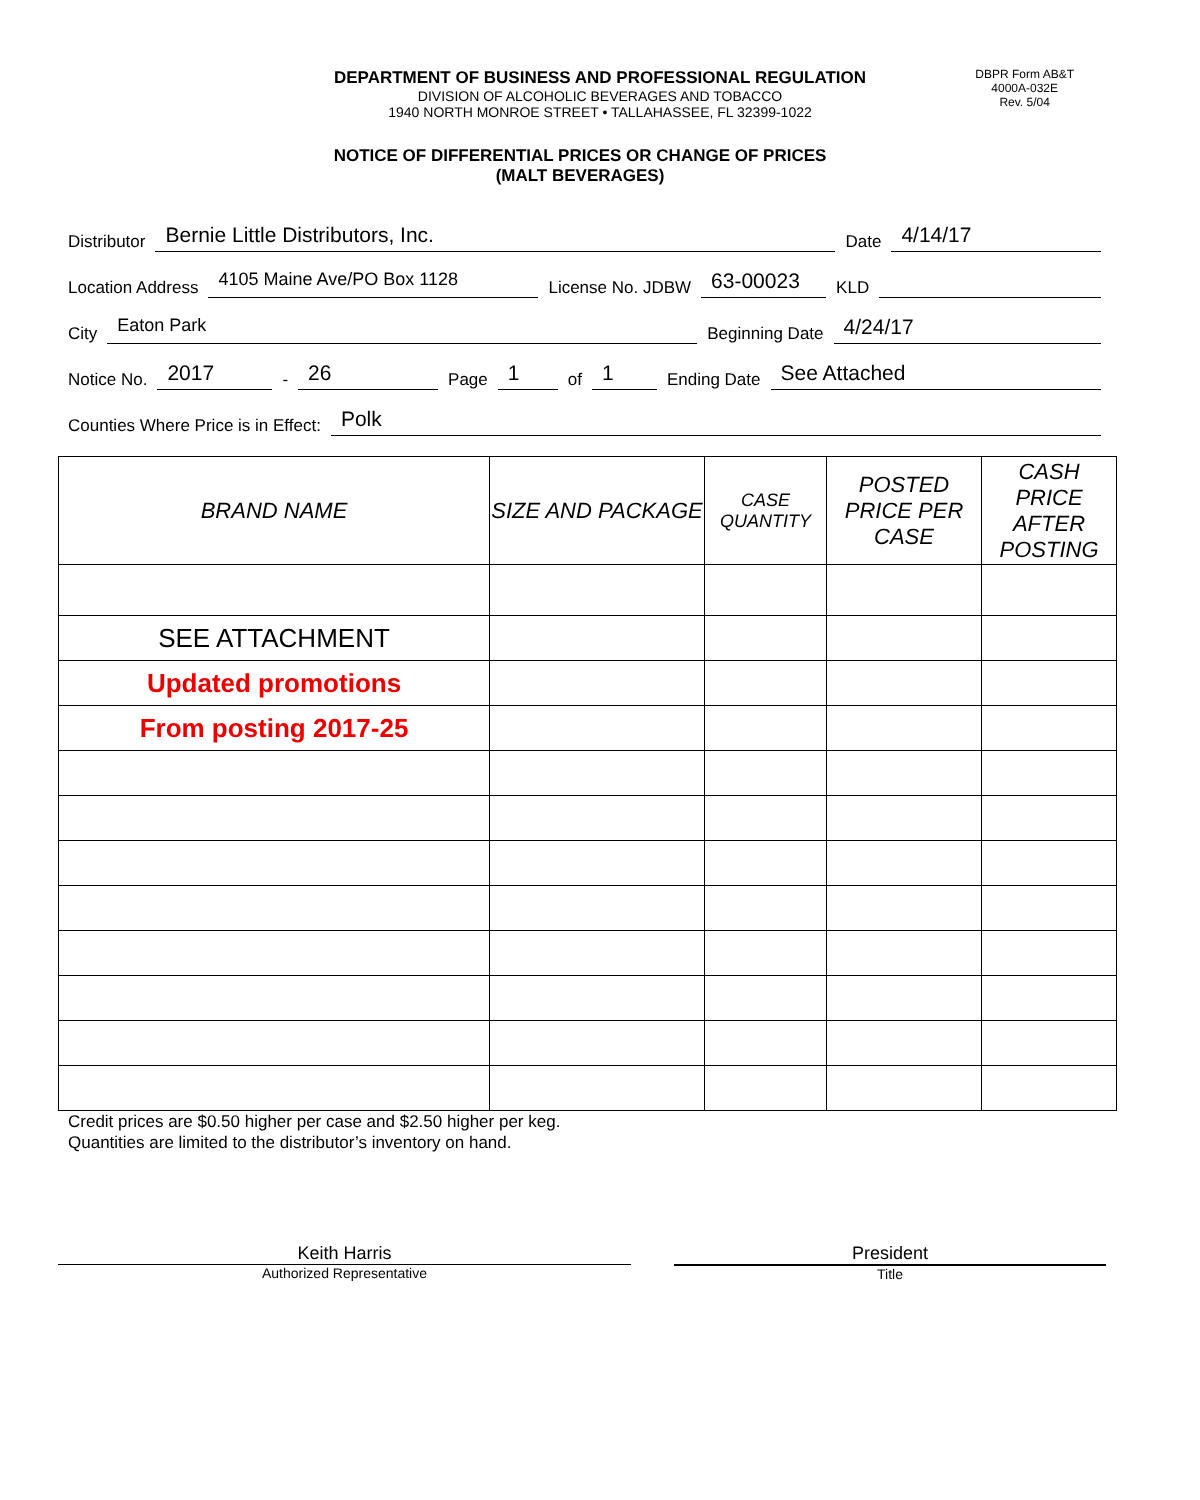DEPARTMENT OF BUSINESS AND PROFESSIONAL REGULATION
DIVISION OF ALCOHOLIC BEVERAGES AND TOBACCO
1940 NORTH MONROE STREET • TALLAHASSEE, FL 32399-1022
DBPR Form AB&T
4000A-032E
Rev. 5/04
NOTICE OF DIFFERENTIAL PRICES OR CHANGE OF PRICES
(MALT BEVERAGES)
Distributor Bernie Little Distributors, Inc. Date 4/14/17
Location Address 4105 Maine Ave/PO Box 1128 License No. JDBW 63-00023 KLD
City Eaton Park Beginning Date 4/24/17
Notice No. 2017 - 26 Page 1 of 1 Ending Date See Attached
Counties Where Price is in Effect: Polk
| BRAND NAME | SIZE AND PACKAGE | CASE QUANTITY | POSTED PRICE PER CASE | CASH PRICE AFTER POSTING |
| --- | --- | --- | --- | --- |
| SEE ATTACHMENT | | | | |
| Updated promotions | | | | |
| From posting 2017-25 | | | | |
Credit prices are $0.50 higher per case and $2.50 higher per keg.
Quantities are limited to the distributor’s inventory on hand.
Keith Harris
Authorized Representative
President
Title